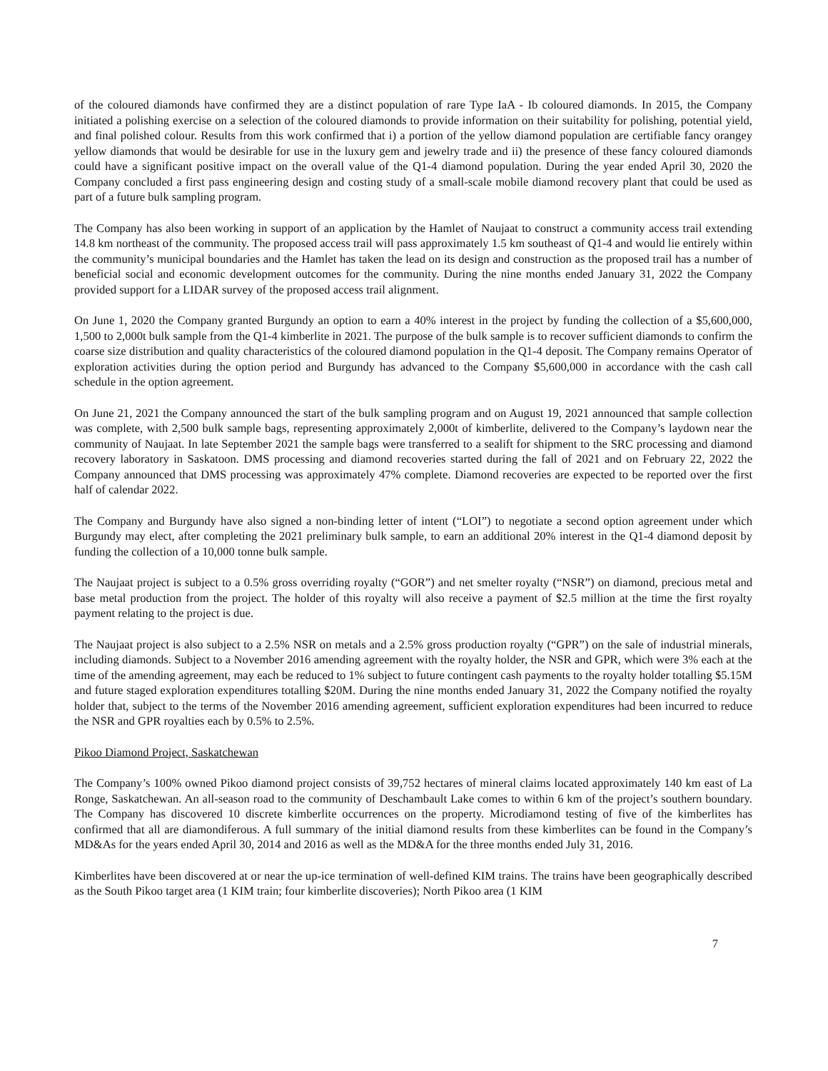of the coloured diamonds have confirmed they are a distinct population of rare Type IaA - Ib coloured diamonds. In 2015, the Company initiated a polishing exercise on a selection of the coloured diamonds to provide information on their suitability for polishing, potential yield, and final polished colour. Results from this work confirmed that i) a portion of the yellow diamond population are certifiable fancy orangey yellow diamonds that would be desirable for use in the luxury gem and jewelry trade and ii) the presence of these fancy coloured diamonds could have a significant positive impact on the overall value of the Q1-4 diamond population. During the year ended April 30, 2020 the Company concluded a first pass engineering design and costing study of a small-scale mobile diamond recovery plant that could be used as part of a future bulk sampling program.
The Company has also been working in support of an application by the Hamlet of Naujaat to construct a community access trail extending 14.8 km northeast of the community. The proposed access trail will pass approximately 1.5 km southeast of Q1-4 and would lie entirely within the community’s municipal boundaries and the Hamlet has taken the lead on its design and construction as the proposed trail has a number of beneficial social and economic development outcomes for the community. During the nine months ended January 31, 2022 the Company provided support for a LIDAR survey of the proposed access trail alignment.
On June 1, 2020 the Company granted Burgundy an option to earn a 40% interest in the project by funding the collection of a $5,600,000, 1,500 to 2,000t bulk sample from the Q1-4 kimberlite in 2021. The purpose of the bulk sample is to recover sufficient diamonds to confirm the coarse size distribution and quality characteristics of the coloured diamond population in the Q1-4 deposit. The Company remains Operator of exploration activities during the option period and Burgundy has advanced to the Company $5,600,000 in accordance with the cash call schedule in the option agreement.
On June 21, 2021 the Company announced the start of the bulk sampling program and on August 19, 2021 announced that sample collection was complete, with 2,500 bulk sample bags, representing approximately 2,000t of kimberlite, delivered to the Company’s laydown near the community of Naujaat. In late September 2021 the sample bags were transferred to a sealift for shipment to the SRC processing and diamond recovery laboratory in Saskatoon. DMS processing and diamond recoveries started during the fall of 2021 and on February 22, 2022 the Company announced that DMS processing was approximately 47% complete. Diamond recoveries are expected to be reported over the first half of calendar 2022.
The Company and Burgundy have also signed a non-binding letter of intent (“LOI”) to negotiate a second option agreement under which Burgundy may elect, after completing the 2021 preliminary bulk sample, to earn an additional 20% interest in the Q1-4 diamond deposit by funding the collection of a 10,000 tonne bulk sample.
The Naujaat project is subject to a 0.5% gross overriding royalty (“GOR”) and net smelter royalty (“NSR”) on diamond, precious metal and base metal production from the project. The holder of this royalty will also receive a payment of $2.5 million at the time the first royalty payment relating to the project is due.
The Naujaat project is also subject to a 2.5% NSR on metals and a 2.5% gross production royalty (“GPR”) on the sale of industrial minerals, including diamonds. Subject to a November 2016 amending agreement with the royalty holder, the NSR and GPR, which were 3% each at the time of the amending agreement, may each be reduced to 1% subject to future contingent cash payments to the royalty holder totalling $5.15M and future staged exploration expenditures totalling $20M. During the nine months ended January 31, 2022 the Company notified the royalty holder that, subject to the terms of the November 2016 amending agreement, sufficient exploration expenditures had been incurred to reduce the NSR and GPR royalties each by 0.5% to 2.5%.
Pikoo Diamond Project, Saskatchewan
The Company’s 100% owned Pikoo diamond project consists of 39,752 hectares of mineral claims located approximately 140 km east of La Ronge, Saskatchewan. An all-season road to the community of Deschambault Lake comes to within 6 km of the project’s southern boundary. The Company has discovered 10 discrete kimberlite occurrences on the property. Microdiamond testing of five of the kimberlites has confirmed that all are diamondiferous. A full summary of the initial diamond results from these kimberlites can be found in the Company’s MD&As for the years ended April 30, 2014 and 2016 as well as the MD&A for the three months ended July 31, 2016.
Kimberlites have been discovered at or near the up-ice termination of well-defined KIM trains. The trains have been geographically described as the South Pikoo target area (1 KIM train; four kimberlite discoveries); North Pikoo area (1 KIM
7